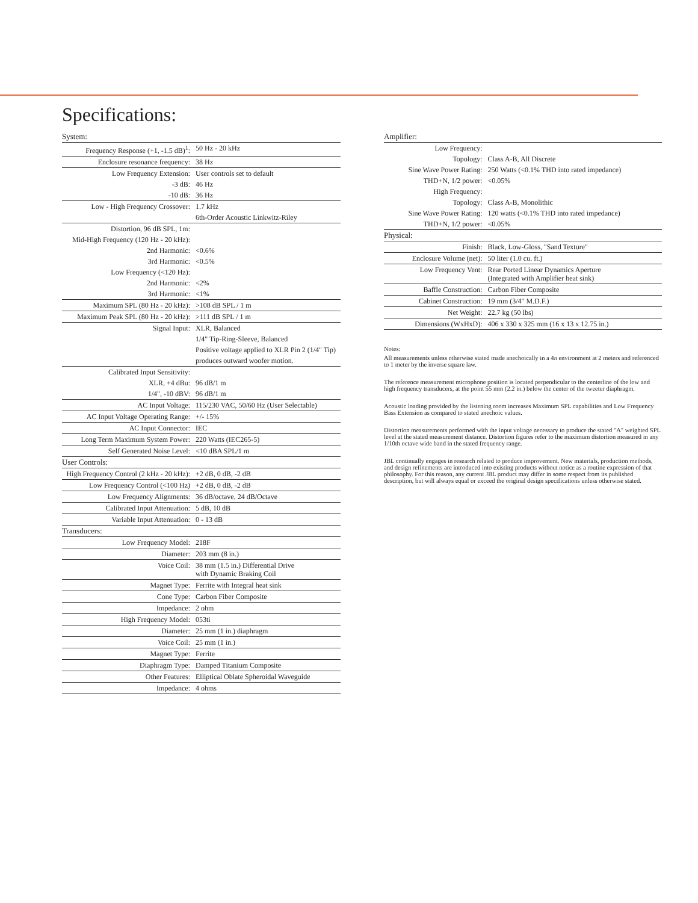Specifications:
| System: | |
| Frequency Response (+1, -1.5 dB)<sup>1</sup>: | 50 Hz - 20 kHz |
| Enclosure resonance frequency: | 38 Hz |
| Low Frequency Extension: | User controls set to default |
| -3 dB: | 46 Hz |
| -10 dB: | 36 Hz |
| Low - High Frequency Crossover: | 1.7 kHz |
| | 6th-Order Acoustic Linkwitz-Riley |
| Distortion, 96 dB SPL, 1m: | |
| Mid-High Frequency (120 Hz - 20 kHz): | |
| 2nd Harmonic: | <0.6% |
| 3rd Harmonic: | <0.5% |
| Low Frequency (<120 Hz): | |
| 2nd Harmonic: | <2% |
| 3rd Harmonic: | <1% |
| Maximum SPL (80 Hz - 20 kHz): | >108 dB SPL / 1 m |
| Maximum Peak SPL (80 Hz - 20 kHz): | >111 dB SPL / 1 m |
| Signal Input: | XLR, Balanced |
| | 1/4" Tip-Ring-Sleeve, Balanced |
| | Positive voltage applied to XLR Pin 2 (1/4" Tip) |
| | produces outward woofer motion. |
| Calibrated Input Sensitivity: | |
| XLR, +4 dBu: | 96 dB/1 m |
| 1/4", -10 dBV: | 96 dB/1 m |
| AC Input Voltage: | 115/230 VAC, 50/60 Hz (User Selectable) |
| AC Input Voltage Operating Range: | +/- 15% |
| AC Input Connector: | IEC |
| Long Term Maximum System Power: | 220 Watts (IEC265-5) |
| Self Generated Noise Level: | <10 dBA SPL/1 m |
| User Controls: | |
| High Frequency Control (2 kHz - 20 kHz): | +2 dB, 0 dB, -2 dB |
| Low Frequency Control (<100 Hz) | +2 dB, 0 dB, -2 dB |
| Low Frequency Alignments: | 36 dB/octave, 24 dB/Octave |
| Calibrated Input Attenuation: | 5 dB, 10 dB |
| Variable Input Attenuation: | 0 - 13 dB |
| Transducers: | |
| Low Frequency Model: | 218F |
| Diameter: | 203 mm (8 in.) |
| Voice Coil: | 38 mm (1.5 in.) Differential Drive with Dynamic Braking Coil |
| Magnet Type: | Ferrite with Integral heat sink |
| Cone Type: | Carbon Fiber Composite |
| Impedance: | 2 ohm |
| High Frequency Model: | 053ti |
| Diameter: | 25 mm (1 in.) diaphragm |
| Voice Coil: | 25 mm (1 in.) |
| Magnet Type: | Ferrite |
| Diaphragm Type: | Damped Titanium Composite |
| Other Features: | Elliptical Oblate Spheroidal Waveguide |
| Impedance: | 4 ohms |
| Amplifier: | |
| Low Frequency: | |
| Topology: | Class A-B, All Discrete |
| Sine Wave Power Rating: | 250 Watts (<0.1% THD into rated impedance) |
| THD+N, 1/2 power: | <0.05% |
| High Frequency: | |
| Topology: | Class A-B, Monolithic |
| Sine Wave Power Rating: | 120 watts (<0.1% THD into rated impedance) |
| THD+N, 1/2 power: | <0.05% |
| Physical: | |
| Finish: | Black, Low-Gloss, "Sand Texture" |
| Enclosure Volume (net): | 50 liter (1.0 cu. ft.) |
| Low Frequency Vent: | Rear Ported Linear Dynamics Aperture (Integrated with Amplifier heat sink) |
| Baffle Construction: | Carbon Fiber Composite |
| Cabinet Construction: | 19 mm (3/4" M.D.F.) |
| Net Weight: | 22.7 kg (50 lbs) |
| Dimensions (WxHxD): | 406 x 330 x 325 mm (16 x 13 x 12.75 in.) |
Notes:
All measurements unless otherwise stated made anechoically in a 4π environment at 2 meters and referenced to 1 meter by the inverse square law.
The reference measurement microphone position is located perpendicular to the centerline of the low and high frequency transducers, at the point 55 mm (2.2 in.) below the center of the tweeter diaphragm.
Acoustic loading provided by the listening room increases Maximum SPL capabilities and Low Frequency Bass Extension as compared to stated anechoic values.
Distortion measurements performed with the input voltage necessary to produce the stated "A" weighted SPL level at the stated measurement distance. Distortion figures refer to the maximum distortion measured in any 1/10th octave wide band in the stated frequency range.
JBL continually engages in research related to produce improvement. New materials, production methods, and design refinements are introduced into existing products without notice as a routine expression of that philosophy. For this reason, any current JBL product may differ in some respect from its published description, but will always equal or exceed the original design specifications unless otherwise stated.